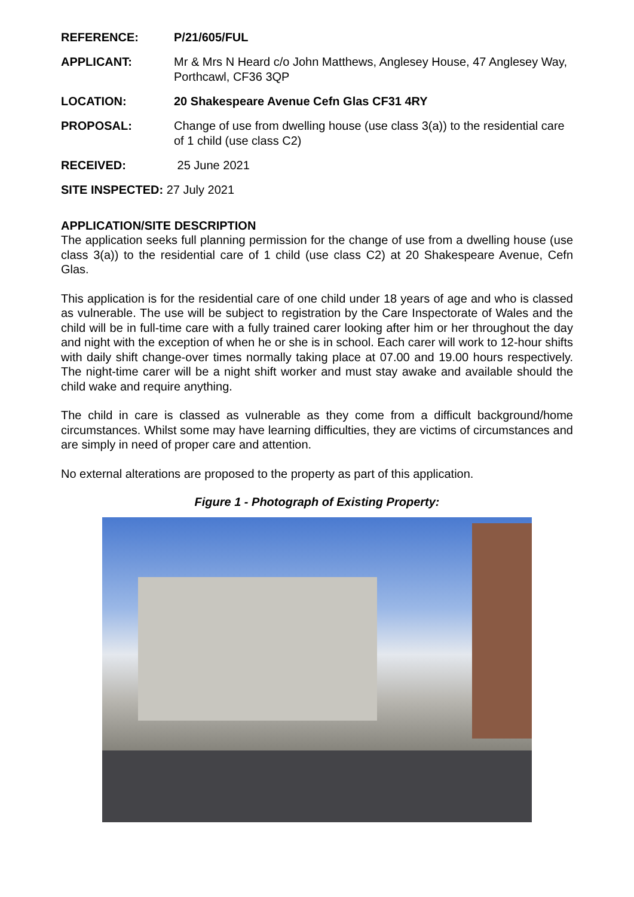REFERENCE: P/21/605/FUL
APPLICANT: Mr & Mrs N Heard c/o John Matthews, Anglesey House, 47 Anglesey Way, Porthcawl, CF36 3QP
LOCATION: 20 Shakespeare Avenue Cefn Glas CF31 4RY
PROPOSAL: Change of use from dwelling house (use class 3(a)) to the residential care of 1 child (use class C2)
RECEIVED: 25 June 2021
SITE INSPECTED: 27 July 2021
APPLICATION/SITE DESCRIPTION
The application seeks full planning permission for the change of use from a dwelling house (use class 3(a)) to the residential care of 1 child (use class C2) at 20 Shakespeare Avenue, Cefn Glas.
This application is for the residential care of one child under 18 years of age and who is classed as vulnerable. The use will be subject to registration by the Care Inspectorate of Wales and the child will be in full-time care with a fully trained carer looking after him or her throughout the day and night with the exception of when he or she is in school. Each carer will work to 12-hour shifts with daily shift change-over times normally taking place at 07.00 and 19.00 hours respectively. The night-time carer will be a night shift worker and must stay awake and available should the child wake and require anything.
The child in care is classed as vulnerable as they come from a difficult background/home circumstances. Whilst some may have learning difficulties, they are victims of circumstances and are simply in need of proper care and attention.
No external alterations are proposed to the property as part of this application.
Figure 1 - Photograph of Existing Property: